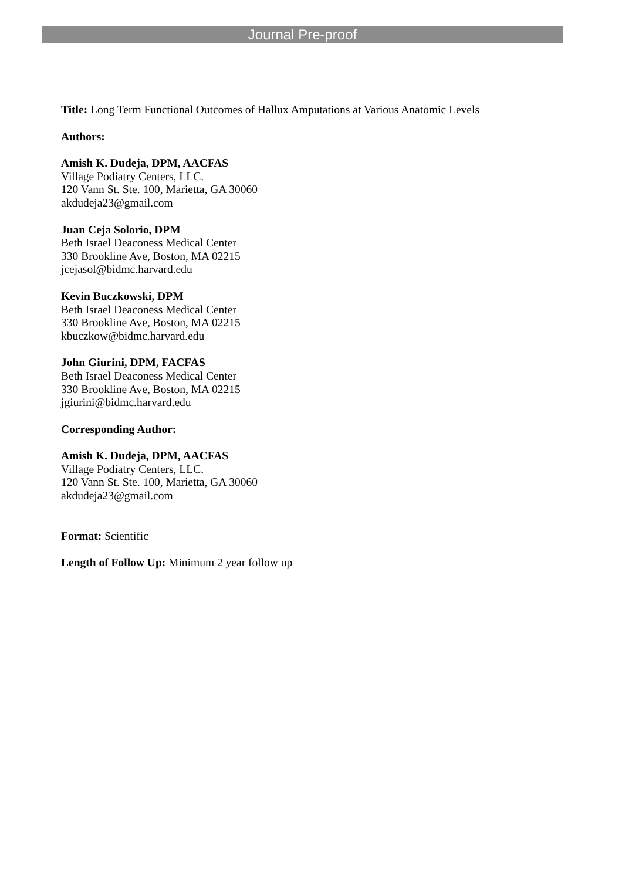Journal Pre-proof
Title: Long Term Functional Outcomes of Hallux Amputations at Various Anatomic Levels
Authors:
Amish K. Dudeja, DPM, AACFAS
Village Podiatry Centers, LLC.
120 Vann St. Ste. 100, Marietta, GA 30060
akdudeja23@gmail.com
Juan Ceja Solorio, DPM
Beth Israel Deaconess Medical Center
330 Brookline Ave, Boston, MA 02215
jcejasol@bidmc.harvard.edu
Kevin Buczkowski, DPM
Beth Israel Deaconess Medical Center
330 Brookline Ave, Boston, MA 02215
kbuczkow@bidmc.harvard.edu
John Giurini, DPM, FACFAS
Beth Israel Deaconess Medical Center
330 Brookline Ave, Boston, MA 02215
jgiurini@bidmc.harvard.edu
Corresponding Author:
Amish K. Dudeja, DPM, AACFAS
Village Podiatry Centers, LLC.
120 Vann St. Ste. 100, Marietta, GA 30060
akdudeja23@gmail.com
Format: Scientific
Length of Follow Up: Minimum 2 year follow up